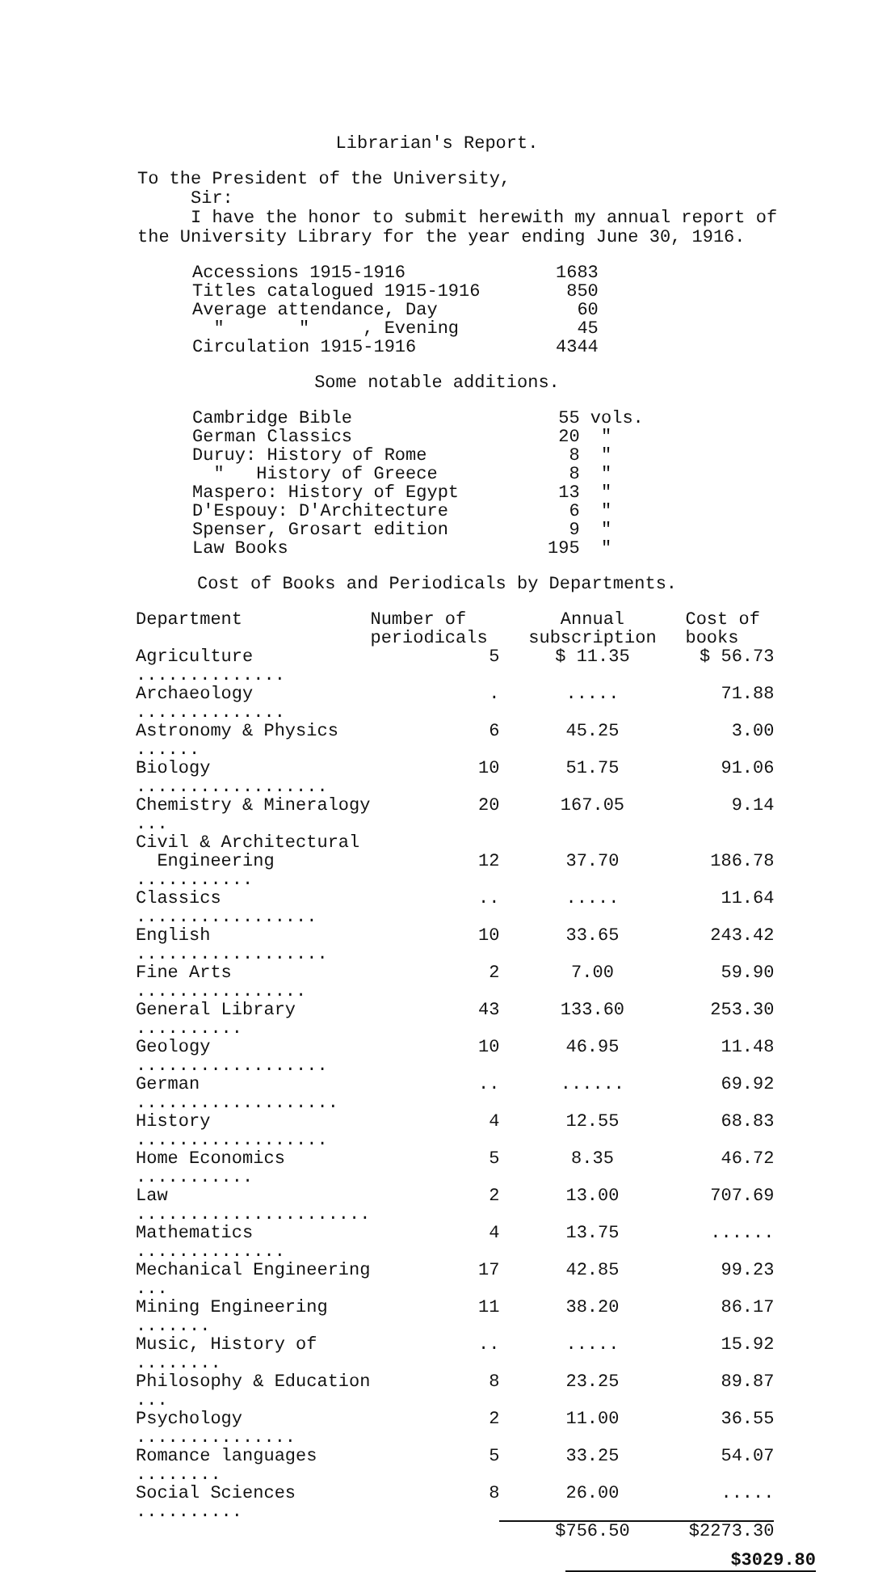Librarian's Report.
To the President of the University,
Sir:
I have the honor to submit herewith my annual report of
the University Library for the year ending June 30, 1916.
| Accessions 1915-1916 | 1683 |
| Titles catalogued 1915-1916 | 850 |
| Average attendance, Day | 60 |
| " " , Evening | 45 |
| Circulation 1915-1916 | 4344 |
Some notable additions.
| Cambridge Bible | 55 | vols. |
| German Classics | 20 | " |
| Duruy: History of Rome | 8 | " |
| " History of Greece | 8 | " |
| Maspero: History of Egypt | 13 | " |
| D'Espouy: D'Architecture | 6 | " |
| Spenser, Grosart edition | 9 | " |
| Law Books | 195 | " |
Cost of Books and Periodicals by Departments.
| Department | Number of periodicals | Annual subscription | Cost of books |
| --- | --- | --- | --- |
| Agriculture .............. | 5 | $ 11.35 | $ 56.73 |
| Archaeology .............. | . | ..... | 71.88 |
| Astronomy & Physics ...... | 6 | 45.25 | 3.00 |
| Biology .................. | 10 | 51.75 | 91.06 |
| Chemistry & Mineralogy ... | 20 | 167.05 | 9.14 |
| Civil & Architectural Engineering ........... | 12 | 37.70 | 186.78 |
| Classics ................. | .. | ..... | 11.64 |
| English .................. | 10 | 33.65 | 243.42 |
| Fine Arts ................ | 2 | 7.00 | 59.90 |
| General Library .......... | 43 | 133.60 | 253.30 |
| Geology .................. | 10 | 46.95 | 11.48 |
| German ................... | .. | ...... | 69.92 |
| History .................. | 4 | 12.55 | 68.83 |
| Home Economics ........... | 5 | 8.35 | 46.72 |
| Law ...................... | 2 | 13.00 | 707.69 |
| Mathematics .............. | 4 | 13.75 | ...... |
| Mechanical Engineering ... | 17 | 42.85 | 99.23 |
| Mining Engineering ....... | 11 | 38.20 | 86.17 |
| Music, History of ........ | .. | ..... | 15.92 |
| Philosophy & Education ... | 8 | 23.25 | 89.87 |
| Psychology ............... | 2 | 11.00 | 36.55 |
| Romance languages ........ | 5 | 33.25 | 54.07 |
| Social Sciences .......... | 8 | 26.00 | ..... |
| | | $756.50 | $2273.30 |
$3029.80